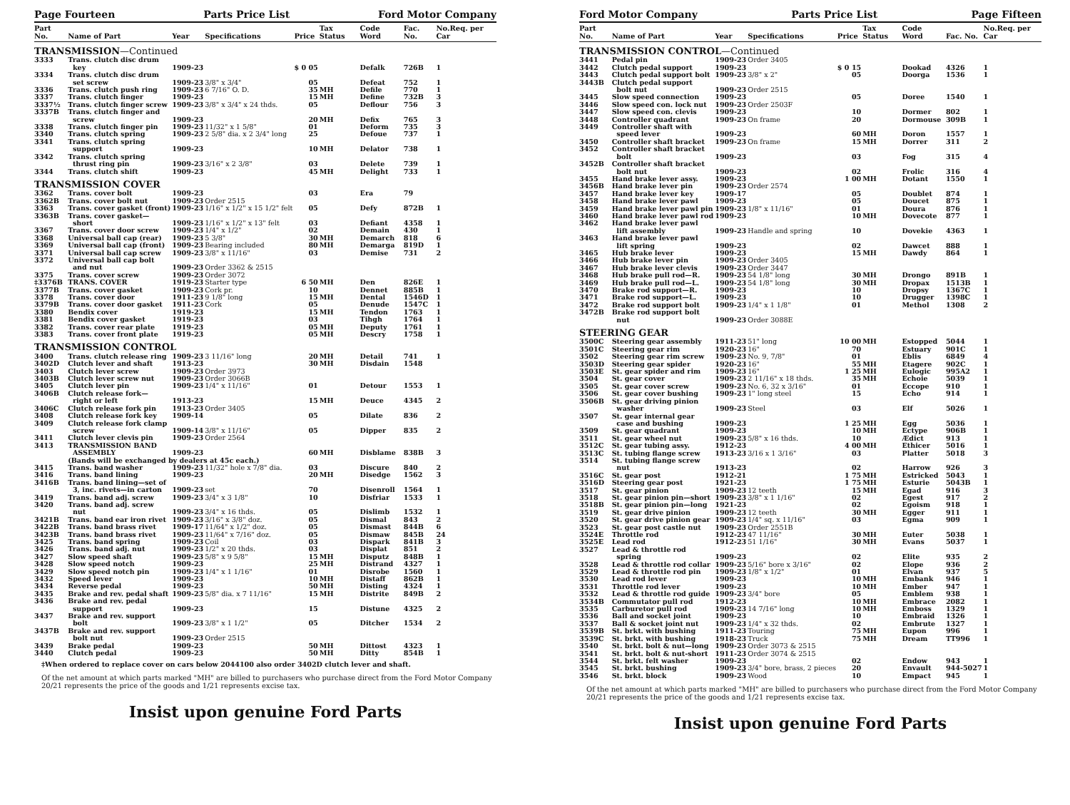Page Fourteen Parts Price List Ford Motor Company
| Part No. | Name of Part | Year | Specifications | Price | Tax Status | Code Word | Fac. No. | No.Req. per Car |
| --- | --- | --- | --- | --- | --- | --- | --- | --- |
| TRANSMISSION —Continued | | | | | | | | |
| 3333 | Trans. clutch disc drum | | | | | | | |
| | key | 1909-23 | | $ 0 05 | | Defalk | 726B | 1 |
| 3334 | Trans. clutch disc drum | | | | | | | |
| | set screw | 1909-23 | 3/8" x 3/4" | 05 | | Defeat | 752 | 1 |
| 3336 | Trans. clutch push ring | 1909-23 | 6 7/16" O. D. | 35 | MH | Defile | 770 | 1 |
| 3337 | Trans. clutch finger | 1909-23 | | 15 | MH | Define | 732B | 3 |
| 3337½ | Trans. clutch finger screw | 1909-23 | 3/8" x 3/4" x 24 thds. | 05 | | Deflour | 756 | 3 |
| 3337B | Trans. clutch finger and | | | | | | | |
| | screw | 1909-23 | | 20 | MH | Defix | 765 | 3 |
| 3338 | Trans. clutch finger pin | 1909-23 | 11/32" x 1 5/8" | 01 | | Deform | 735 | 3 |
| 3340 | Trans. clutch spring | 1909-23 | 2 5/8" dia. x 2 3/4" long | 25 | | Defoue | 737 | 1 |
| 3341 | Trans. clutch spring | | | | | | | |
| | support | 1909-23 | | 10 | MH | Delator | 738 | 1 |
| 3342 | Trans. clutch spring | | | | | | | |
| | thrust ring pin | 1909-23 | 3/16" x 2 3/8" | 03 | | Delete | 739 | 1 |
| 3344 | Trans. clutch shift | 1909-23 | | 45 | MH | Delight | 733 | 1 |
| TRANSMISSION COVER | | | | | | | | |
| 3362 | Trans. cover bolt | 1909-23 | | 03 | | Era | 79 | |
| 3362B | Trans. cover bolt nut | 1909-23 | Order 2515 | | | | | |
| 3363 | Trans. cover gasket (front) | 1909-23 | 1/16" x 1/2" x 15 1/2" felt | 05 | | Defy | 872B | 1 |
| 3363B | Trans. cover gasket— | | | | | | | |
| | short | 1909-23 | 1/16" x 1/2" x 13" felt | 03 | | Defiant | 4358 | 1 |
| 3367 | Trans. cover door screw | 1909-23 | 1/4" x 1/2" | 02 | | Demain | 430 | 1 |
| 3368 | Universal ball cap (rear) | 1909-23 | 5 3/8" | 30 | MH | Demarch | 818 | 6 |
| 3369 | Universal ball cap (front) | 1909-23 | Bearing included | 80 | MH | Demarga | 819D | 1 |
| 3371 | Universal ball cap screw | 1909-23 | 3/8" x 11/16" | 03 | | Demise | 731 | 2 |
| 3372 | Universal ball cap bolt | | | | | | | |
| | and nut | 1909-23 | Order 3362 & 2515 | | | | | |
| 3375 | Trans. cover screw | 1909-23 | Order 3072 | | | | | |
| ‡3376B | TRANS. COVER | 1919-23 | Starter type | 6 50 | MH | Den | 826E | 1 |
| 3377B | Trans. cover gasket | 1909-23 | Cork pr. | 10 | | Dennet | 885B | 1 |
| 3378 | Trans. cover door | 1911-23 | 9 1/8" long | 15 | MH | Dental | 1546D | 1 |
| 3379B | Trans. cover door gasket | 1911-23 | Cork | 05 | | Denude | 1547C | 1 |
| 3380 | Bendix cover | 1919-23 | | 15 | MH | Tendon | 1763 | 1 |
| 3381 | Bendix cover gasket | 1919-23 | | 03 | | Tihgh | 1764 | 1 |
| 3382 | Trans. cover rear plate | 1919-23 | | 05 | MH | Deputy | 1761 | 1 |
| 3383 | Trans. cover front plate | 1919-23 | | 05 | MH | Descry | 1758 | 1 |
| TRANSMISSION CONTROL | | | | | | | | |
| 3400 | Trans. clutch release ring | 1909-23 | 3 11/16" long | 20 | MH | Detail | 741 | 1 |
| 3402D | Clutch lever and shaft | 1913-23 | | 30 | MH | Disdain | 1548 | |
| 3403 | Clutch lever screw | 1909-23 | Order 3973 | | | | | |
| 3403B | Clutch lever screw nut | 1909-23 | Order 3066B | | | | | |
| 3405 | Clutch lever pin | 1909-23 | 1/4" x 11/16" | 01 | | Detour | 1553 | 1 |
| 3406B | Clutch release fork— | | | | | | | |
| | right or left | 1913-23 | | 15 | MH | Deuce | 4345 | 2 |
| 3406C | Clutch release fork pin | 1913-23 | Order 3405 | | | | | |
| 3408 | Clutch release fork key | 1909-14 | | 05 | | Dilate | 836 | 2 |
| 3409 | Clutch release fork clamp | | | | | | | |
| | screw | 1909-14 | 3/8" x 11/16" | 05 | | Dipper | 835 | 2 |
| 3411 | Clutch lever clevis pin | 1909-23 | Order 2564 | | | | | |
| 3413 | TRANSMISSION BAND | | | | | | | |
| | ASSEMBLY | 1909-23 | | 60 | MH | Disblame | 838B | 3 |
| | (Bands will be exchanged by dealers at 45c each.) | | | | | | | |
| 3415 | Trans. band washer | 1909-23 | 11/32" hole x 7/8" dia. | 03 | | Discure | 840 | 2 |
| 3416 | Trans. band lining | 1909-23 | | 20 | MH | Disedge | 1562 | 3 |
| 3416B | Trans. band lining—set of | | | | | | | |
| | 3, inc. rivets—in carton | 1909-23 | set | 70 | | Disenroll | 1564 | 1 |
| 3419 | Trans. band adj. screw | 1909-23 | 3/4" x 3 1/8" | 10 | | Disfriar | 1533 | 1 |
| 3420 | Trans. band adj. screw | | | | | | | |
| | nut | 1909-23 | 3/4" x 16 thds. | 05 | | Dislimb | 1532 | 1 |
| 3421B | Trans. band ear iron rivet | 1909-23 | 3/16" x 3/8" doz. | 05 | | Dismal | 843 | 2 |
| 3422B | Trans. band brass rivet | 1909-17 | 11/64" x 1/2" doz. | 05 | | Dismast | 844B | 6 |
| 3423B | Trans. band brass rivet | 1909-23 | 11/64" x 7/16" doz. | 05 | | Dismaw | 845B | 24 |
| 3425 | Trans. band spring | 1909-23 | Coil | 03 | | Dispark | 841B | 3 |
| 3426 | Trans. band adj. nut | 1909-23 | 1/2" x 20 thds. | 03 | | Displat | 851 | 2 |
| 3427 | Slow speed shaft | 1909-23 | 5/8" x 9 5/8" | 15 | MH | Disputz | 848B | 1 |
| 3428 | Slow speed notch | 1909-23 | | 25 | MH | Distrand | 4327 | 1 |
| 3429 | Slow speed notch pin | 1909-23 | 1/4" x 1 1/16" | 01 | | Disrobe | 1560 | 1 |
| 3432 | Speed lever | 1909-23 | | 10 | MH | Distaff | 862B | 1 |
| 3434 | Reverse pedal | 1909-23 | | 50 | MH | Disting | 4324 | 1 |
| 3435 | Brake and rev. pedal shaft | 1909-23 | 5/8" dia. x 7 11/16" | 15 | MH | Distrite | 849B | 2 |
| 3436 | Brake and rev. pedal | | | | | | | |
| | support | 1909-23 | | 15 | | Distune | 4325 | 2 |
| 3437 | Brake and rev. support | | | | | | | |
| | bolt | 1909-23 | 3/8" x 1 1/2" | 05 | | Ditcher | 1534 | 2 |
| 3437B | Brake and rev. support | | | | | | | |
| | bolt nut | 1909-23 | Order 2515 | | | | | |
| 3439 | Brake pedal | 1909-23 | | 50 | MH | Dittost | 4323 | 1 |
| 3440 | Clutch pedal | 1909-23 | | 50 | MH | Ditty | 854B | 1 |
‡When ordered to replace cover on cars below 2044100 also order 3402D clutch lever and shaft.
Of the net amount at which parts marked "MH" are billed to purchasers who purchase direct from the Ford Motor Company 20/21 represents the price of the goods and 1/21 represents excise tax.
Insist upon genuine Ford Parts
Ford Motor Company Parts Price List Page Fifteen
| Part No. | Name of Part | Year | Specifications | Price | Tax Status | Code Word | Fac. No. | No.Req. per Car |
| --- | --- | --- | --- | --- | --- | --- | --- | --- |
| TRANSMISSION CONTROL —Continued | | | | | | | | |
| 3441 | Pedal pin | 1909-23 | Order 3405 | | | | | |
| 3442 | Clutch pedal support | 1909-23 | | $ 0 15 | | Dookad | 4326 | 1 |
| 3443 | Clutch pedal support bolt | 1909-23 | 3/8" x 2" | 05 | | Doorga | 1536 | 1 |
| 3443B | Clutch pedal support | | | | | | | |
| | bolt nut | 1909-23 | Order 2515 | | | | | |
| 3445 | Slow speed connection | 1909-23 | | 05 | | Doree | 1540 | 1 |
| 3446 | Slow speed con. lock nut | 1909-23 | Order 2503F | | | | | |
| 3447 | Slow speed con. clevis | 1909-23 | | 10 | | Dormer | 802 | 1 |
| 3448 | Controller quadrant | 1909-23 | On frame | 20 | | Dormouse | 309B | 1 |
| 3449 | Controller shaft with | | | | | | | |
| | speed lever | 1909-23 | | 60 | MH | Doron | 1557 | 1 |
| 3450 | Controller shaft bracket | 1909-23 | On frame | 15 | MH | Dorrer | 311 | 2 |
| 3452 | Controller shaft bracket | | | | | | | |
| | bolt | 1909-23 | | 03 | | Fog | 315 | 4 |
| 3452B | Controller shaft bracket | | | | | | | |
| | bolt nut | 1909-23 | | 02 | | Frolic | 316 | 4 |
| 3455 | Hand brake lever assy. | 1909-23 | | 1 00 | MH | Dotant | 1550 | 1 |
| 3456B | Hand brake lever pin | 1909-23 | Order 2574 | | | | | |
| 3457 | Hand brake lever key | 1909-17 | | 05 | | Doublet | 874 | 1 |
| 3458 | Hand brake lever pawl | 1909-23 | | 05 | | Doucet | 875 | 1 |
| 3459 | Hand brake lever pawl pin | 1909-23 | 1/8" x 11/16" | 01 | | Doura | 876 | 1 |
| 3460 | Hand brake lever pawl rod | 1909-23 | | 10 | MH | Dovecote | 877 | 1 |
| 3462 | Hand brake lever pawl | | | | | | | |
| | lift assembly | 1909-23 | Handle and spring | 10 | | Dovekie | 4363 | 1 |
| 3463 | Hand brake lever pawl | | | | | | | |
| | lift spring | 1909-23 | | 02 | | Dawcet | 888 | 1 |
| 3465 | Hub brake lever | 1909-23 | | 15 | MH | Dawdy | 864 | 1 |
| 3466 | Hub brake lever pin | 1909-23 | Order 3405 | | | | | |
| 3467 | Hub brake lever clevis | 1909-23 | Order 3447 | | | | | |
| 3468 | Hub brake pull rod—R. | 1909-23 | 54 1/8" long | 30 | MH | Drongo | 891B | 1 |
| 3469 | Hub brake pull rod—L. | 1909-23 | 54 1/8" long | 30 | MH | Dropax | 1513B | 1 |
| 3470 | Brake rod support—R. | 1909-23 | | 10 | | Dropsy | 1367C | 1 |
| 3471 | Brake rod support—L. | 1909-23 | | 10 | | Drugger | 1398C | 1 |
| 3472 | Brake rod support bolt | 1909-23 | 1/4" x 1 1/8" | 01 | | Methol | 1308 | 2 |
| 3472B | Brake rod support bolt | | | | | | | |
| | nut | 1909-23 | Order 3088E | | | | | |
| STEERING GEAR | | | | | | | | |
| 3500C | Steering gear assembly | 1911-23 | 51" long | 10 00 | MH | Estopped | 5044 | 1 |
| 3501C | Steering gear rim | 1920-23 | 16" | 70 | | Estuary | 901C | 1 |
| 3502 | Steering gear rim screw | 1909-23 | No. 9, 7/8" | 01 | | Eblis | 6849 | 4 |
| 3503D | Steering gear spider | 1920-23 | 16" | 55 | MH | Etagere | 902C | 1 |
| 3503E | St. gear spider and rim | 1909-23 | 16" | 1 25 | MH | Eulogic | 995A2 | 1 |
| 3504 | St. gear cover | 1909-23 | 2 11/16" x 18 thds. | 35 | MH | Echoie | 5039 | 1 |
| 3505 | St. gear cover screw | 1909-23 | No. 6, 32 x 3/16" | 01 | | Eccope | 910 | 1 |
| 3506 | St. gear cover bushing | 1909-23 | 1" long steel | 15 | | Echo | 914 | 1 |
| 3506B | St. gear driving pinion | | | | | | | |
| | washer | 1909-23 | Steel | 03 | | Elf | 5026 | 1 |
| 3507 | St. gear internal gear | | | | | | | |
| | case and bushing | 1909-23 | | 1 25 | MH | Egg | 5036 | 1 |
| 3509 | St. gear quadrant | 1909-23 | | 10 | MH | Ectype | 906B | 1 |
| 3511 | St. gear wheel nut | 1909-23 | 5/8" x 16 thds. | 10 | | Ædict | 913 | 1 |
| 3512C | St. gear tubing assy. | 1912-23 | | 4 00 | MH | Ethicer | 5016 | 1 |
| 3513C | St. tubing flange screw | 1913-23 | 3/16 x 1 3/16" | 03 | | Platter | 5018 | 3 |
| 3514 | St. tubing flange screw | | | | | | | |
| | nut | 1913-23 | | 02 | | Harrow | 926 | 3 |
| 3516C | St. gear post | 1912-21 | | 1 75 | MH | Estricked | 5043 | 1 |
| 3516D | Steering gear post | 1921-23 | | 1 75 | MH | Esturie | 5043B | 1 |
| 3517 | St. gear pinion | 1909-23 | 12 teeth | 15 | MH | Egad | 916 | 3 |
| 3518 | St. gear pinion pin—short | 1909-23 | 3/8" x 1 1/16" | 02 | | Egest | 917 | 2 |
| 3518B | St. gear pinion pin—long | 1921-23 | | 02 | | Egoism | 918 | 1 |
| 3519 | St. gear drive pinion | 1909-23 | 12 teeth | 30 | MH | Egger | 911 | 1 |
| 3520 | St. gear drive pinion gear | 1909-23 | 1/4" sq. x 11/16" | 03 | | Egma | 909 | 1 |
| 3523 | St. gear post castle nut | 1909-23 | Order 2551B | | | | | |
| 3524E | Throttle rod | 1912-23 | 47 11/16" | 30 | MH | Euter | 5038 | 1 |
| 3525E | Lead rod | 1912-23 | 51 1/16" | 30 | MH | Evans | 5037 | 1 |
| 3527 | Lead & throttle rod | | | | | | | |
| | spring | 1909-23 | | 02 | | Elite | 935 | 2 |
| 3528 | Lead & throttle rod collar | 1909-23 | 5/16" bore x 3/16" | 02 | | Elope | 936 | 2 |
| 3529 | Lead & throttle rod pin | 1909-23 | 1/8" x 1/2" | 01 | | Elvan | 937 | 5 |
| 3530 | Lead rod lever | 1909-23 | | 10 | MH | Embank | 946 | 1 |
| 3531 | Throttle rod lever | 1909-23 | | 10 | MH | Ember | 947 | 1 |
| 3532 | Lead & throttle rod guide | 1909-23 | 3/4" bore | 05 | | Emblem | 938 | 1 |
| 3534B | Commutator pull rod | 1912-23 | | 10 | MH | Embrace | 2082 | 1 |
| 3535 | Carburetor pull rod | 1909-23 | 14 7/16" long | 10 | MH | Emboss | 1329 | 1 |
| 3536 | Ball and socket joint | 1909-23 | | 10 | | Embraid | 1326 | 1 |
| 3537 | Ball & socket joint nut | 1909-23 | 1/4" x 32 thds. | 02 | | Embrute | 1327 | 1 |
| 3539B | St. brkt. with bushing | 1911-23 | Touring | 75 | MH | Eupon | 996 | 1 |
| 3539C | St. brkt. with bushing | 1918-23 | Truck | 75 | MH | Dream | TT996 | 1 |
| 3540 | St. brkt. bolt & nut—long | 1909-23 | Order 3073 & 2515 | | | | | |
| 3541 | St. brkt. bolt & nut-short | 1911-23 | Order 3074 & 2515 | | | | | |
| 3544 | St. brkt. felt washer | 1909-23 | | 02 | | Endow | 943 | 1 |
| 3545 | St. brkt. bushing | 1909-23 | 3/4" bore, brass, 2 pieces | 20 | | Envault | 944-5027 | 1 |
| 3546 | St. brkt. block | 1909-23 | Wood | 10 | | Empact | 945 | 1 |
Of the net amount at which parts marked "MH" are billed to purchasers who purchase direct from the Ford Motor Company 20/21 represents the price of the goods and 1/21 represents excise tax.
Insist upon genuine Ford Parts